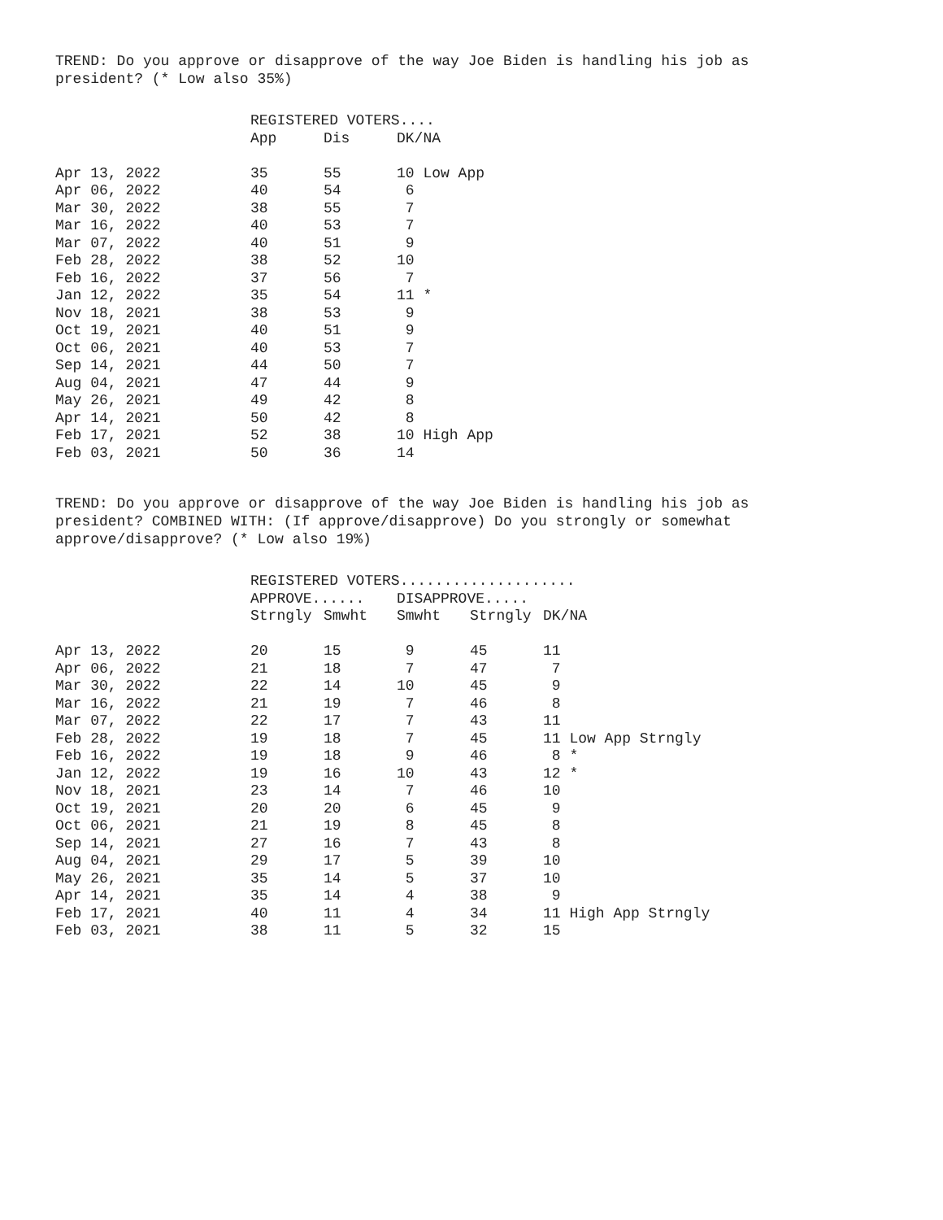TREND: Do you approve or disapprove of the way Joe Biden is handling his job as president? (* Low also 35%)
| | REGISTERED VOTERS.... | | |
| --- | --- | --- | --- |
| | App | Dis | DK/NA |
| Apr 13, 2022 | 35 | 55 | 10 Low App |
| Apr 06, 2022 | 40 | 54 | 6 |
| Mar 30, 2022 | 38 | 55 | 7 |
| Mar 16, 2022 | 40 | 53 | 7 |
| Mar 07, 2022 | 40 | 51 | 9 |
| Feb 28, 2022 | 38 | 52 | 10 |
| Feb 16, 2022 | 37 | 56 | 7 |
| Jan 12, 2022 | 35 | 54 | 11 * |
| Nov 18, 2021 | 38 | 53 | 9 |
| Oct 19, 2021 | 40 | 51 | 9 |
| Oct 06, 2021 | 40 | 53 | 7 |
| Sep 14, 2021 | 44 | 50 | 7 |
| Aug 04, 2021 | 47 | 44 | 9 |
| May 26, 2021 | 49 | 42 | 8 |
| Apr 14, 2021 | 50 | 42 | 8 |
| Feb 17, 2021 | 52 | 38 | 10 High App |
| Feb 03, 2021 | 50 | 36 | 14 |
TREND: Do you approve or disapprove of the way Joe Biden is handling his job as president? COMBINED WITH: (If approve/disapprove) Do you strongly or somewhat approve/disapprove? (* Low also 19%)
| | REGISTERED VOTERS.................... | | | | |
| --- | --- | --- | --- | --- | --- |
| | APPROVE...... | | DISAPPROVE..... | | |
| | Strngly | Smwht | Smwht | Strngly | DK/NA |
| Apr 13, 2022 | 20 | 15 | 9 | 45 | 11 |
| Apr 06, 2022 | 21 | 18 | 7 | 47 | 7 |
| Mar 30, 2022 | 22 | 14 | 10 | 45 | 9 |
| Mar 16, 2022 | 21 | 19 | 7 | 46 | 8 |
| Mar 07, 2022 | 22 | 17 | 7 | 43 | 11 |
| Feb 28, 2022 | 19 | 18 | 7 | 45 | 11 Low App Strngly |
| Feb 16, 2022 | 19 | 18 | 9 | 46 | 8 * |
| Jan 12, 2022 | 19 | 16 | 10 | 43 | 12 * |
| Nov 18, 2021 | 23 | 14 | 7 | 46 | 10 |
| Oct 19, 2021 | 20 | 20 | 6 | 45 | 9 |
| Oct 06, 2021 | 21 | 19 | 8 | 45 | 8 |
| Sep 14, 2021 | 27 | 16 | 7 | 43 | 8 |
| Aug 04, 2021 | 29 | 17 | 5 | 39 | 10 |
| May 26, 2021 | 35 | 14 | 5 | 37 | 10 |
| Apr 14, 2021 | 35 | 14 | 4 | 38 | 9 |
| Feb 17, 2021 | 40 | 11 | 4 | 34 | 11 High App Strngly |
| Feb 03, 2021 | 38 | 11 | 5 | 32 | 15 |